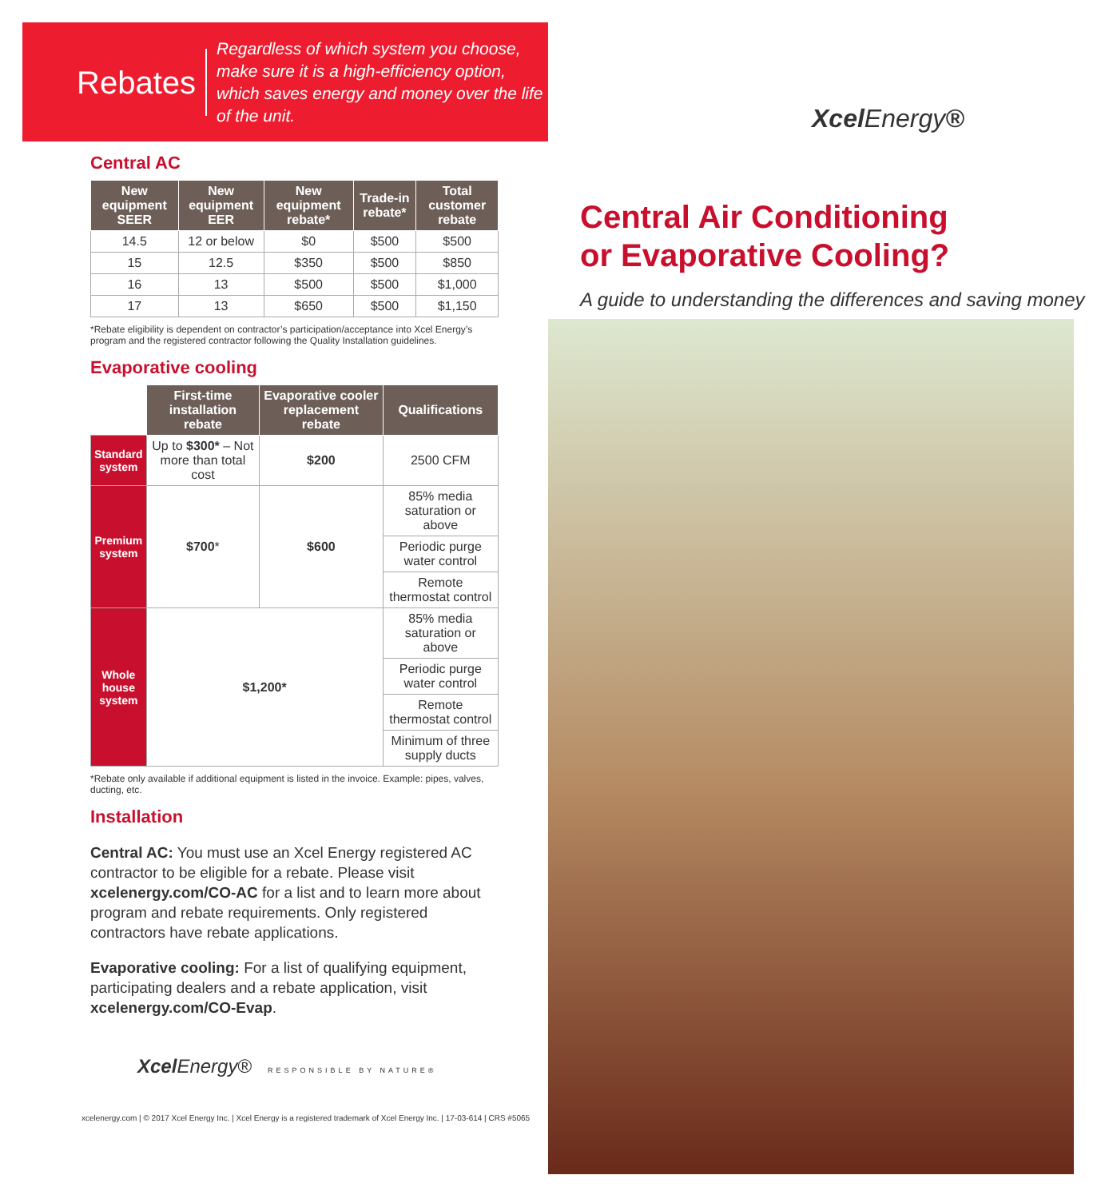Rebates
Regardless of which system you choose, make sure it is a high-efficiency option, which saves energy and money over the life of the unit.
Central AC
| New equipment SEER | New equipment EER | New equipment rebate* | Trade-in rebate* | Total customer rebate |
| --- | --- | --- | --- | --- |
| 14.5 | 12 or below | $0 | $500 | $500 |
| 15 | 12.5 | $350 | $500 | $850 |
| 16 | 13 | $500 | $500 | $1,000 |
| 17 | 13 | $650 | $500 | $1,150 |
*Rebate eligibility is dependent on contractor’s participation/acceptance into Xcel Energy’s program and the registered contractor following the Quality Installation guidelines.
Evaporative cooling
| | First-time installation rebate | Evaporative cooler replacement rebate | Qualifications |
| Standard system | Up to $300* – Not more than total cost | $200 | 2500 CFM |
| Premium system | $700 * | $600 | 85% media saturation or above |
| | | | Periodic purge water control |
| | | | Remote thermostat control |
| Whole house system | $1,200* | | 85% media saturation or above |
| | | | Periodic purge water control |
| | | | Remote thermostat control |
| | | | Minimum of three supply ducts |
*Rebate only available if additional equipment is listed in the invoice. Example: pipes, valves, ducting, etc.
Installation
Central AC: You must use an Xcel Energy registered AC contractor to be eligible for a rebate. Please visit xcelenergy.com/CO-AC for a list and to learn more about program and rebate requirements. Only registered contractors have rebate applications.
Evaporative cooling: For a list of qualifying equipment, participating dealers and a rebate application, visit xcelenergy.com/CO-Evap.
Xcel Energy® RESPONSIBLE BY NATURE®
xcelenergy.com | © 2017 Xcel Energy Inc. | Xcel Energy is a registered trademark of Xcel Energy Inc. | 17-03-614 | CRS #5065
XcelEnergy®
Central Air Conditioning
or Evaporative Cooling?
A guide to understanding the differences and saving money